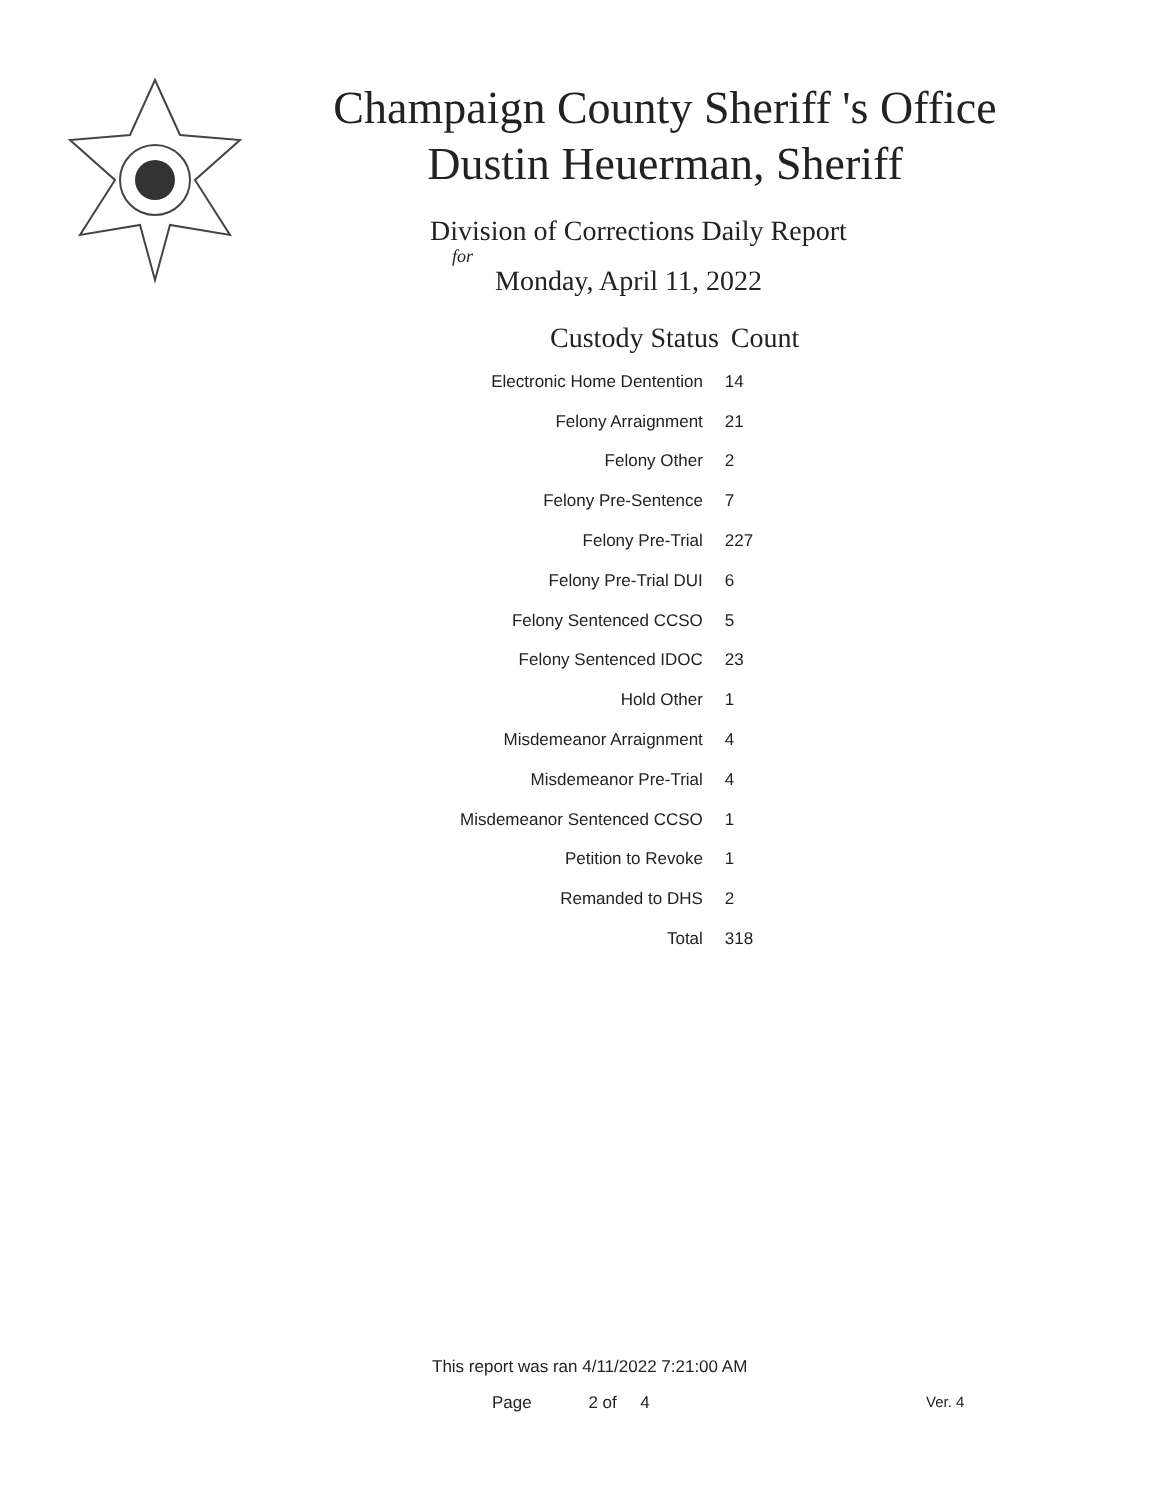Champaign County Sheriff 's Office
Dustin Heuerman, Sheriff
Division of Corrections Daily Report
for
Monday, April 11, 2022
| Custody Status | Count |
| --- | --- |
| Electronic Home Dentention | 14 |
| Felony Arraignment | 21 |
| Felony Other | 2 |
| Felony Pre-Sentence | 7 |
| Felony Pre-Trial | 227 |
| Felony Pre-Trial DUI | 6 |
| Felony Sentenced CCSO | 5 |
| Felony Sentenced IDOC | 23 |
| Hold Other | 1 |
| Misdemeanor Arraignment | 4 |
| Misdemeanor Pre-Trial | 4 |
| Misdemeanor Sentenced CCSO | 1 |
| Petition to Revoke | 1 |
| Remanded to DHS | 2 |
| Total | 318 |
This report was ran 4/11/2022 7:21:00 AM
Page 2 of 4 Ver. 4